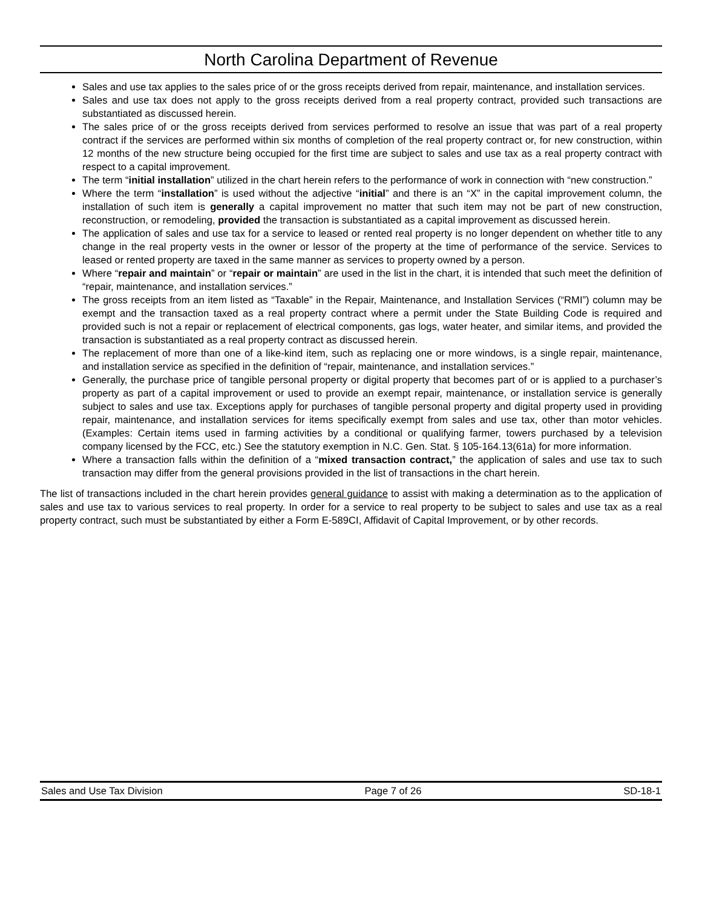North Carolina Department of Revenue
Sales and use tax applies to the sales price of or the gross receipts derived from repair, maintenance, and installation services.
Sales and use tax does not apply to the gross receipts derived from a real property contract, provided such transactions are substantiated as discussed herein.
The sales price of or the gross receipts derived from services performed to resolve an issue that was part of a real property contract if the services are performed within six months of completion of the real property contract or, for new construction, within 12 months of the new structure being occupied for the first time are subject to sales and use tax as a real property contract with respect to a capital improvement.
The term “initial installation” utilized in the chart herein refers to the performance of work in connection with “new construction.”
Where the term “installation” is used without the adjective “initial” and there is an “X” in the capital improvement column, the installation of such item is generally a capital improvement no matter that such item may not be part of new construction, reconstruction, or remodeling, provided the transaction is substantiated as a capital improvement as discussed herein.
The application of sales and use tax for a service to leased or rented real property is no longer dependent on whether title to any change in the real property vests in the owner or lessor of the property at the time of performance of the service. Services to leased or rented property are taxed in the same manner as services to property owned by a person.
Where “repair and maintain” or “repair or maintain” are used in the list in the chart, it is intended that such meet the definition of “repair, maintenance, and installation services.”
The gross receipts from an item listed as “Taxable” in the Repair, Maintenance, and Installation Services (“RMI”) column may be exempt and the transaction taxed as a real property contract where a permit under the State Building Code is required and provided such is not a repair or replacement of electrical components, gas logs, water heater, and similar items, and provided the transaction is substantiated as a real property contract as discussed herein.
The replacement of more than one of a like-kind item, such as replacing one or more windows, is a single repair, maintenance, and installation service as specified in the definition of “repair, maintenance, and installation services.”
Generally, the purchase price of tangible personal property or digital property that becomes part of or is applied to a purchaser’s property as part of a capital improvement or used to provide an exempt repair, maintenance, or installation service is generally subject to sales and use tax. Exceptions apply for purchases of tangible personal property and digital property used in providing repair, maintenance, and installation services for items specifically exempt from sales and use tax, other than motor vehicles. (Examples: Certain items used in farming activities by a conditional or qualifying farmer, towers purchased by a television company licensed by the FCC, etc.) See the statutory exemption in N.C. Gen. Stat. § 105-164.13(61a) for more information.
Where a transaction falls within the definition of a “mixed transaction contract,” the application of sales and use tax to such transaction may differ from the general provisions provided in the list of transactions in the chart herein.
The list of transactions included in the chart herein provides general guidance to assist with making a determination as to the application of sales and use tax to various services to real property. In order for a service to real property to be subject to sales and use tax as a real property contract, such must be substantiated by either a Form E-589CI, Affidavit of Capital Improvement, or by other records.
Sales and Use Tax Division Page 7 of 26 SD-18-1